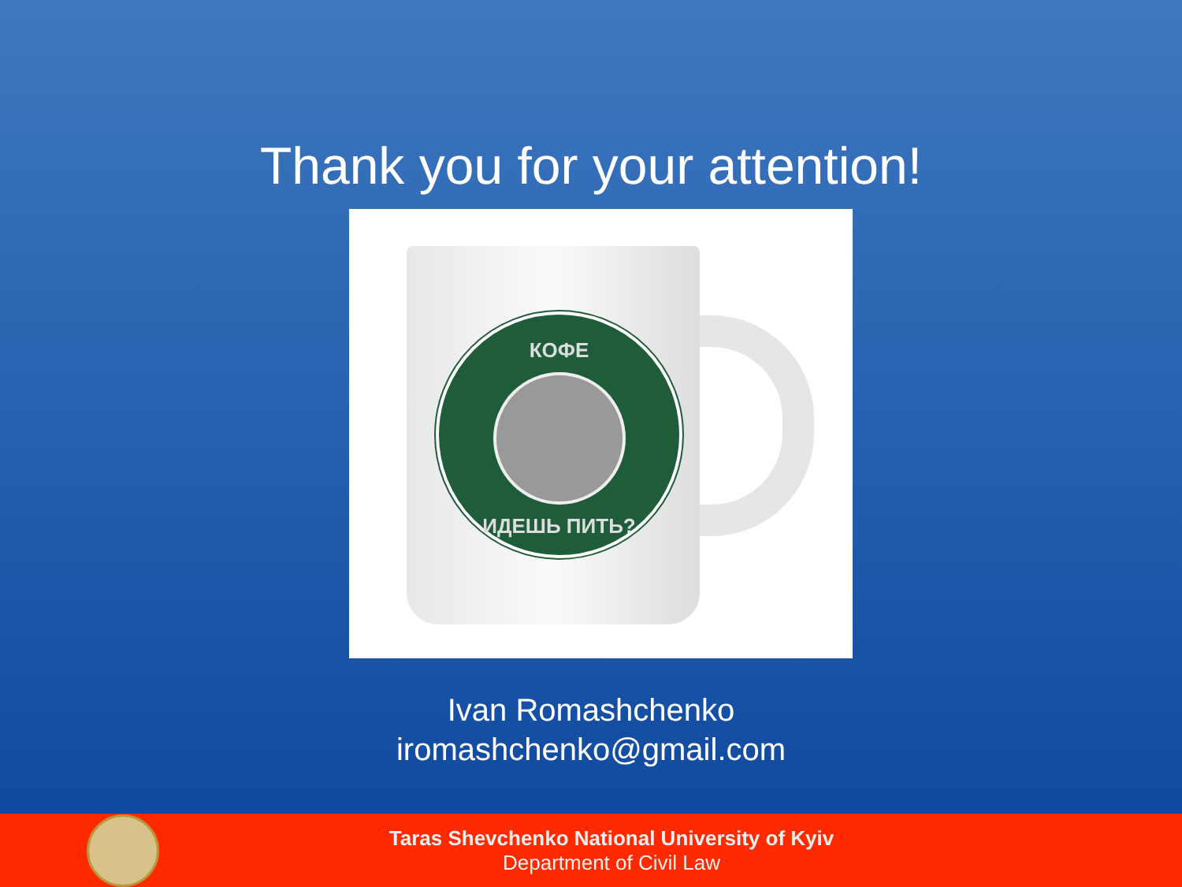Thank you for your attention!
КОФЕ
ИДЕШЬ ПИТЬ?
Ivan Romashchenko
iromashchenko@gmail.com
Taras Shevchenko National University of Kyiv
Department of Civil Law